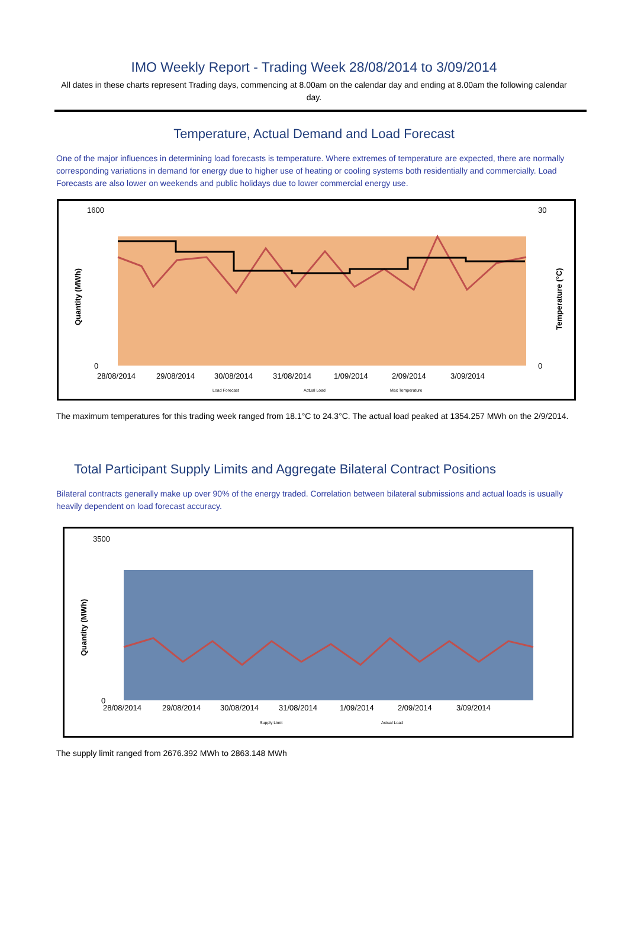IMO Weekly Report - Trading Week 28/08/2014 to 3/09/2014
All dates in these charts represent Trading days, commencing at 8.00am on the calendar day and ending at 8.00am the following calendar day.
Temperature, Actual Demand and Load Forecast
One of the major influences in determining load forecasts is temperature. Where extremes of temperature are expected, there are normally corresponding variations in demand for energy due to higher use of heating or cooling systems both residentially and commercially. Load Forecasts are also lower on weekends and public holidays due to lower commercial energy use.
1600
0
30
0
28/08/2014
29/08/2014
30/08/2014
31/08/2014
1/09/2014
2/09/2014
3/09/2014
Load Forecast
Actual Load
Max Temperature
Quantity (MWh)
Temperature (°C)
The maximum temperatures for this trading week ranged from 18.1°C to 24.3°C. The actual load peaked at 1354.257 MWh on the 2/9/2014.
Total Participant Supply Limits and Aggregate Bilateral Contract Positions
Bilateral contracts generally make up over 90% of the energy traded. Correlation between bilateral submissions and actual loads is usually heavily dependent on load forecast accuracy.
3500
0
28/08/2014
29/08/2014
30/08/2014
31/08/2014
1/09/2014
2/09/2014
3/09/2014
Supply Limit
Actual Load
Quantity (MWh)
The supply limit ranged from 2676.392 MWh to 2863.148 MWh